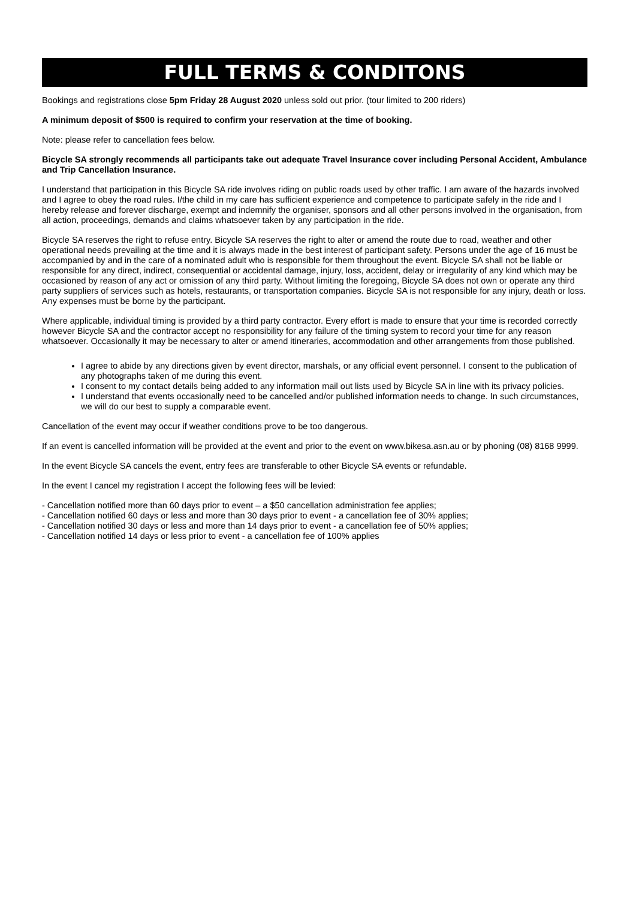FULL TERMS & CONDITONS
Bookings and registrations close 5pm Friday 28 August 2020 unless sold out prior. (tour limited to 200 riders)
A minimum deposit of $500 is required to confirm your reservation at the time of booking.
Note: please refer to cancellation fees below.
Bicycle SA strongly recommends all participants take out adequate Travel Insurance cover including Personal Accident, Ambulance and Trip Cancellation Insurance.
I understand that participation in this Bicycle SA ride involves riding on public roads used by other traffic. I am aware of the hazards involved and I agree to obey the road rules. I/the child in my care has sufficient experience and competence to participate safely in the ride and I hereby release and forever discharge, exempt and indemnify the organiser, sponsors and all other persons involved in the organisation, from all action, proceedings, demands and claims whatsoever taken by any participation in the ride.
Bicycle SA reserves the right to refuse entry. Bicycle SA reserves the right to alter or amend the route due to road, weather and other operational needs prevailing at the time and it is always made in the best interest of participant safety. Persons under the age of 16 must be accompanied by and in the care of a nominated adult who is responsible for them throughout the event. Bicycle SA shall not be liable or responsible for any direct, indirect, consequential or accidental damage, injury, loss, accident, delay or irregularity of any kind which may be occasioned by reason of any act or omission of any third party. Without limiting the foregoing, Bicycle SA does not own or operate any third party suppliers of services such as hotels, restaurants, or transportation companies. Bicycle SA is not responsible for any injury, death or loss. Any expenses must be borne by the participant.
Where applicable, individual timing is provided by a third party contractor. Every effort is made to ensure that your time is recorded correctly however Bicycle SA and the contractor accept no responsibility for any failure of the timing system to record your time for any reason whatsoever. Occasionally it may be necessary to alter or amend itineraries, accommodation and other arrangements from those published.
I agree to abide by any directions given by event director, marshals, or any official event personnel. I consent to the publication of any photographs taken of me during this event.
I consent to my contact details being added to any information mail out lists used by Bicycle SA in line with its privacy policies.
I understand that events occasionally need to be cancelled and/or published information needs to change. In such circumstances, we will do our best to supply a comparable event.
Cancellation of the event may occur if weather conditions prove to be too dangerous.
If an event is cancelled information will be provided at the event and prior to the event on www.bikesa.asn.au or by phoning (08) 8168 9999.
In the event Bicycle SA cancels the event, entry fees are transferable to other Bicycle SA events or refundable.
In the event I cancel my registration I accept the following fees will be levied:
- Cancellation notified more than 60 days prior to event – a $50 cancellation administration fee applies;
- Cancellation notified 60 days or less and more than 30 days prior to event - a cancellation fee of 30% applies;
- Cancellation notified 30 days or less and more than 14 days prior to event - a cancellation fee of 50% applies;
- Cancellation notified 14 days or less prior to event - a cancellation fee of 100% applies